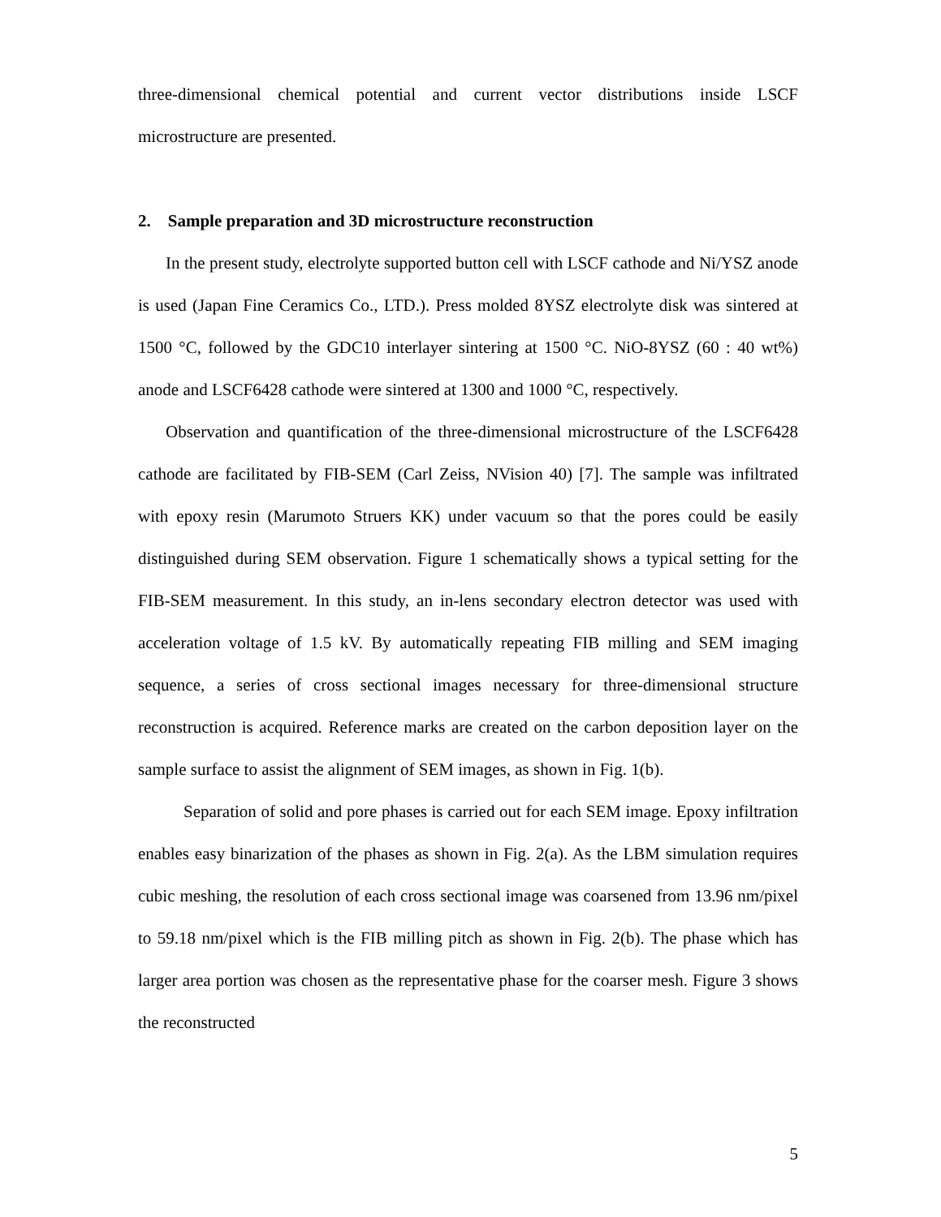three-dimensional chemical potential and current vector distributions inside LSCF microstructure are presented.
2. Sample preparation and 3D microstructure reconstruction
In the present study, electrolyte supported button cell with LSCF cathode and Ni/YSZ anode is used (Japan Fine Ceramics Co., LTD.). Press molded 8YSZ electrolyte disk was sintered at 1500 °C, followed by the GDC10 interlayer sintering at 1500 °C. NiO-8YSZ (60 : 40 wt%) anode and LSCF6428 cathode were sintered at 1300 and 1000 °C, respectively.
Observation and quantification of the three-dimensional microstructure of the LSCF6428 cathode are facilitated by FIB-SEM (Carl Zeiss, NVision 40) [7]. The sample was infiltrated with epoxy resin (Marumoto Struers KK) under vacuum so that the pores could be easily distinguished during SEM observation. Figure 1 schematically shows a typical setting for the FIB-SEM measurement. In this study, an in-lens secondary electron detector was used with acceleration voltage of 1.5 kV. By automatically repeating FIB milling and SEM imaging sequence, a series of cross sectional images necessary for three-dimensional structure reconstruction is acquired. Reference marks are created on the carbon deposition layer on the sample surface to assist the alignment of SEM images, as shown in Fig. 1(b).
Separation of solid and pore phases is carried out for each SEM image. Epoxy infiltration enables easy binarization of the phases as shown in Fig. 2(a). As the LBM simulation requires cubic meshing, the resolution of each cross sectional image was coarsened from 13.96 nm/pixel to 59.18 nm/pixel which is the FIB milling pitch as shown in Fig. 2(b). The phase which has larger area portion was chosen as the representative phase for the coarser mesh. Figure 3 shows the reconstructed
5